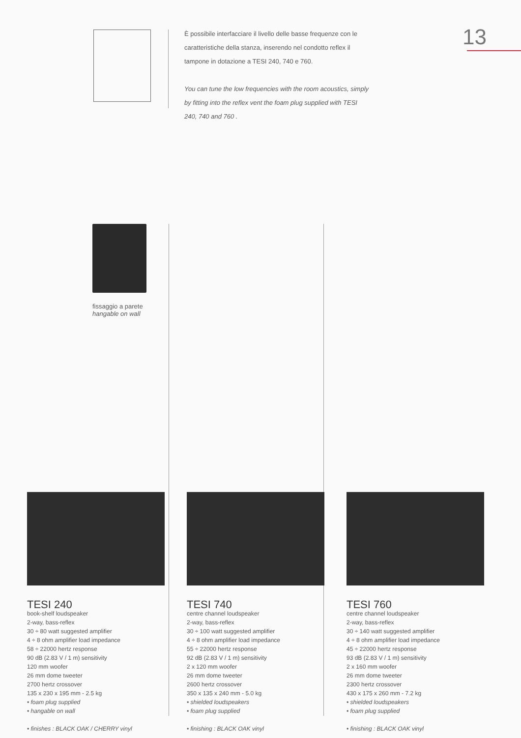13
È possibile interfacciare il livello delle basse frequenze con le caratteristiche della stanza, inserendo nel condotto reflex il tampone in dotazione a TESI 240, 740 e 760.
You can tune the low frequencies with the room acoustics, simply by fitting into the reflex vent the foam plug supplied with TESI 240, 740 and 760 .
fissaggio a parete
hangable on wall
TESI 240
book-shelf loudspeaker
2-way, bass-reflex
30 ÷ 80 watt suggested amplifier
4 ÷ 8 ohm amplifier load impedance
58 ÷ 22000 hertz response
90 dB (2.83 V / 1 m) sensitivity
120 mm woofer
26 mm dome tweeter
2700 hertz crossover
135 x 230 x 195 mm - 2.5 kg
• foam plug supplied
• hangable on wall
• finishes : BLACK OAK / CHERRY vinyl
TESI 740
centre channel loudspeaker
2-way, bass-reflex
30 ÷ 100 watt suggested amplifier
4 ÷ 8 ohm amplifier load impedance
55 ÷ 22000 hertz response
92 dB (2.83 V / 1 m) sensitivity
2 x 120 mm woofer
26 mm dome tweeter
2600 hertz crossover
350 x 135 x 240 mm - 5.0 kg
• shielded loudspeakers
• foam plug supplied
• finishing : BLACK OAK vinyl
TESI 760
centre channel loudspeaker
2-way, bass-reflex
30 ÷ 140 watt suggested amplifier
4 ÷ 8 ohm amplifier load impedance
45 ÷ 22000 hertz response
93 dB (2.83 V / 1 m) sensitivity
2 x 160 mm woofer
26 mm dome tweeter
2300 hertz crossover
430 x 175 x 260 mm - 7.2 kg
• shielded loudspeakers
• foam plug supplied
• finishing : BLACK OAK vinyl